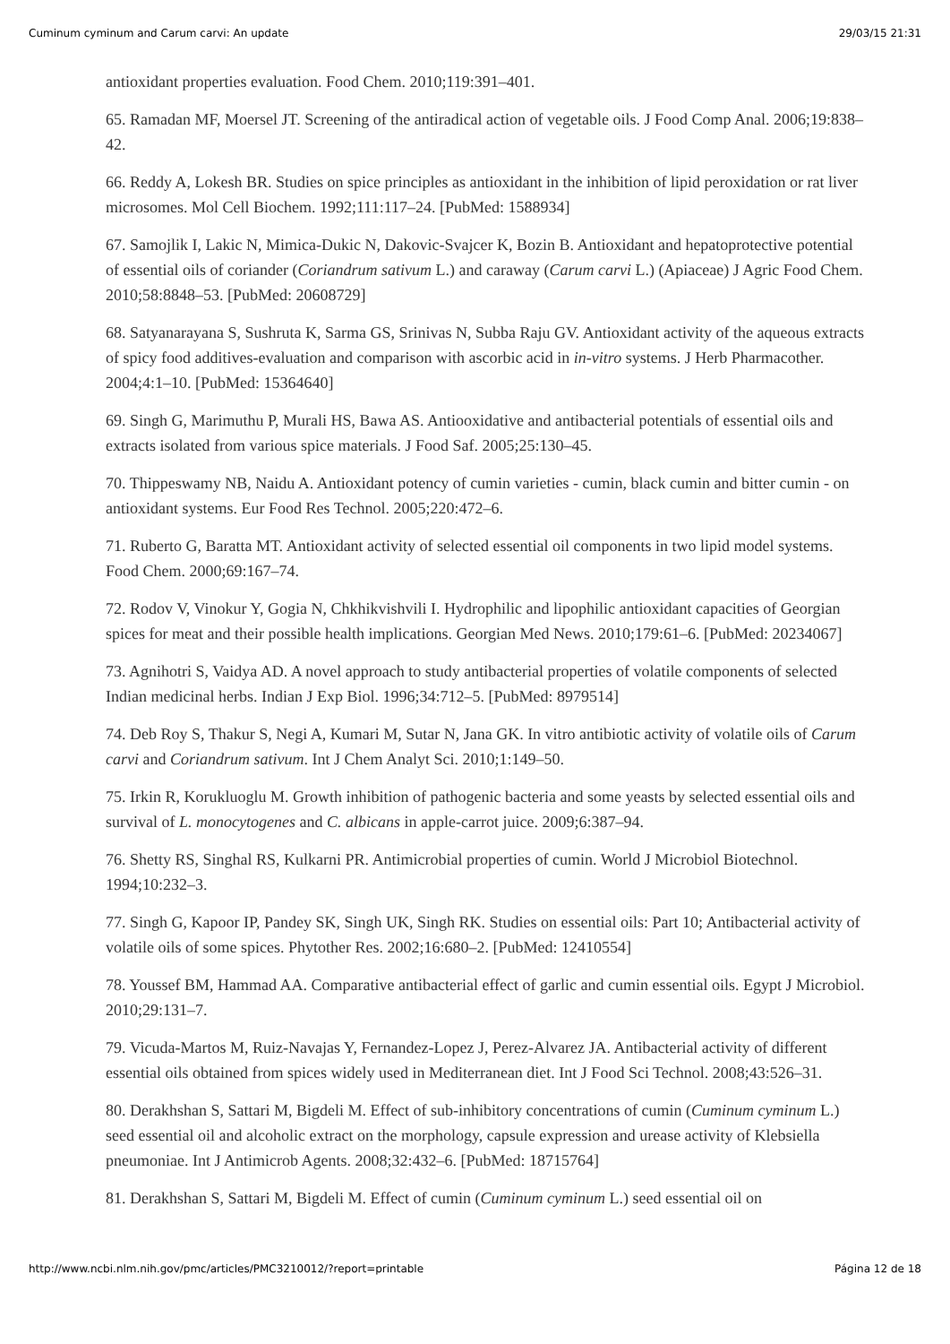Cuminum cyminum and Carum carvi: An update 29/03/15 21:31
antioxidant properties evaluation. Food Chem. 2010;119:391–401.
65. Ramadan MF, Moersel JT. Screening of the antiradical action of vegetable oils. J Food Comp Anal. 2006;19:838–42.
66. Reddy A, Lokesh BR. Studies on spice principles as antioxidant in the inhibition of lipid peroxidation or rat liver microsomes. Mol Cell Biochem. 1992;111:117–24. [PubMed: 1588934]
67. Samojlik I, Lakic N, Mimica-Dukic N, Dakovic-Svajcer K, Bozin B. Antioxidant and hepatoprotective potential of essential oils of coriander (Coriandrum sativum L.) and caraway (Carum carvi L.) (Apiaceae) J Agric Food Chem. 2010;58:8848–53. [PubMed: 20608729]
68. Satyanarayana S, Sushruta K, Sarma GS, Srinivas N, Subba Raju GV. Antioxidant activity of the aqueous extracts of spicy food additives-evaluation and comparison with ascorbic acid in in-vitro systems. J Herb Pharmacother. 2004;4:1–10. [PubMed: 15364640]
69. Singh G, Marimuthu P, Murali HS, Bawa AS. Antiooxidative and antibacterial potentials of essential oils and extracts isolated from various spice materials. J Food Saf. 2005;25:130–45.
70. Thippeswamy NB, Naidu A. Antioxidant potency of cumin varieties - cumin, black cumin and bitter cumin - on antioxidant systems. Eur Food Res Technol. 2005;220:472–6.
71. Ruberto G, Baratta MT. Antioxidant activity of selected essential oil components in two lipid model systems. Food Chem. 2000;69:167–74.
72. Rodov V, Vinokur Y, Gogia N, Chkhikvishvili I. Hydrophilic and lipophilic antioxidant capacities of Georgian spices for meat and their possible health implications. Georgian Med News. 2010;179:61–6. [PubMed: 20234067]
73. Agnihotri S, Vaidya AD. A novel approach to study antibacterial properties of volatile components of selected Indian medicinal herbs. Indian J Exp Biol. 1996;34:712–5. [PubMed: 8979514]
74. Deb Roy S, Thakur S, Negi A, Kumari M, Sutar N, Jana GK. In vitro antibiotic activity of volatile oils of Carum carvi and Coriandrum sativum. Int J Chem Analyt Sci. 2010;1:149–50.
75. Irkin R, Korukluoglu M. Growth inhibition of pathogenic bacteria and some yeasts by selected essential oils and survival of L. monocytogenes and C. albicans in apple-carrot juice. 2009;6:387–94.
76. Shetty RS, Singhal RS, Kulkarni PR. Antimicrobial properties of cumin. World J Microbiol Biotechnol. 1994;10:232–3.
77. Singh G, Kapoor IP, Pandey SK, Singh UK, Singh RK. Studies on essential oils: Part 10; Antibacterial activity of volatile oils of some spices. Phytother Res. 2002;16:680–2. [PubMed: 12410554]
78. Youssef BM, Hammad AA. Comparative antibacterial effect of garlic and cumin essential oils. Egypt J Microbiol. 2010;29:131–7.
79. Vicuda-Martos M, Ruiz-Navajas Y, Fernandez-Lopez J, Perez-Alvarez JA. Antibacterial activity of different essential oils obtained from spices widely used in Mediterranean diet. Int J Food Sci Technol. 2008;43:526–31.
80. Derakhshan S, Sattari M, Bigdeli M. Effect of sub-inhibitory concentrations of cumin (Cuminum cyminum L.) seed essential oil and alcoholic extract on the morphology, capsule expression and urease activity of Klebsiella pneumoniae. Int J Antimicrob Agents. 2008;32:432–6. [PubMed: 18715764]
81. Derakhshan S, Sattari M, Bigdeli M. Effect of cumin (Cuminum cyminum L.) seed essential oil on
http://www.ncbi.nlm.nih.gov/pmc/articles/PMC3210012/?report=printable Página 12 de 18